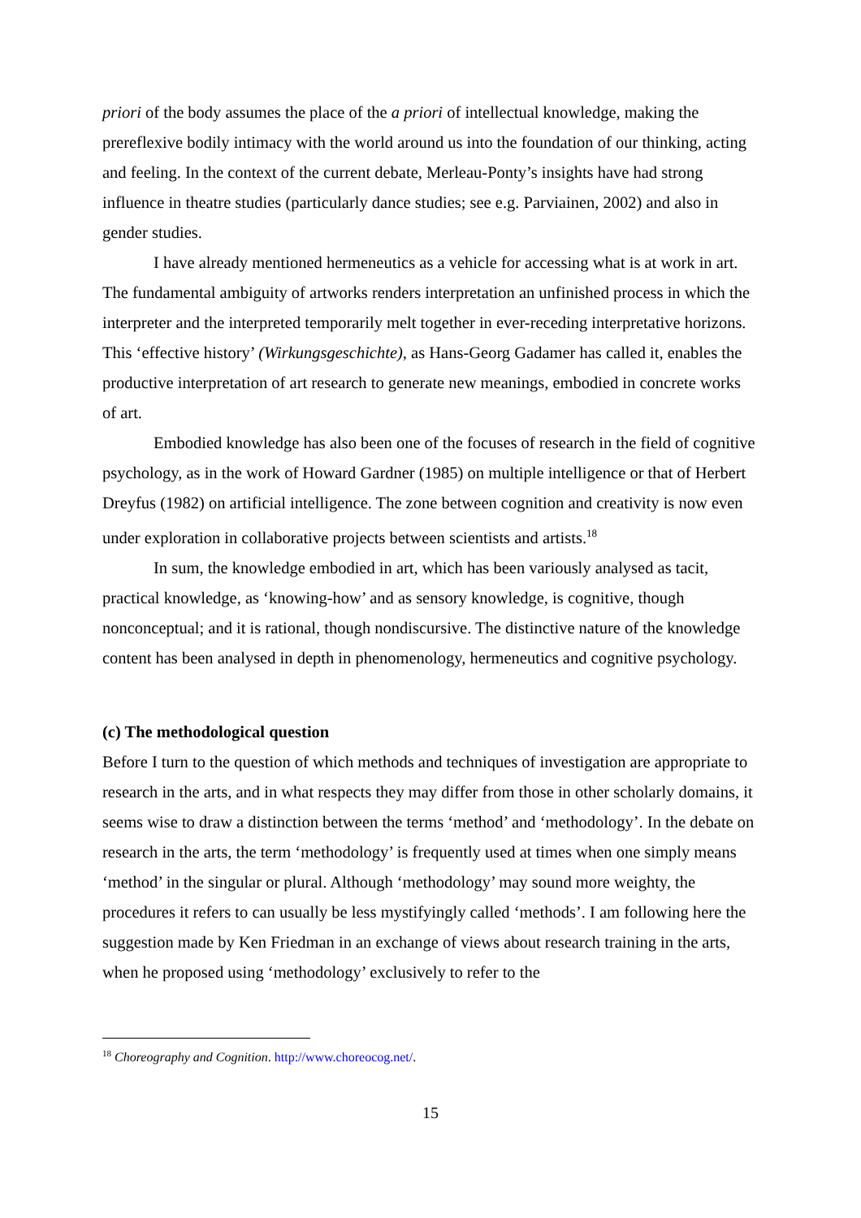priori of the body assumes the place of the a priori of intellectual knowledge, making the prereflexive bodily intimacy with the world around us into the foundation of our thinking, acting and feeling. In the context of the current debate, Merleau-Ponty’s insights have had strong influence in theatre studies (particularly dance studies; see e.g. Parviainen, 2002) and also in gender studies.
I have already mentioned hermeneutics as a vehicle for accessing what is at work in art. The fundamental ambiguity of artworks renders interpretation an unfinished process in which the interpreter and the interpreted temporarily melt together in ever-receding interpretative horizons. This ‘effective history’ (Wirkungsgeschichte), as Hans-Georg Gadamer has called it, enables the productive interpretation of art research to generate new meanings, embodied in concrete works of art.
Embodied knowledge has also been one of the focuses of research in the field of cognitive psychology, as in the work of Howard Gardner (1985) on multiple intelligence or that of Herbert Dreyfus (1982) on artificial intelligence. The zone between cognition and creativity is now even under exploration in collaborative projects between scientists and artists.<sup>18</sup>
In sum, the knowledge embodied in art, which has been variously analysed as tacit, practical knowledge, as ‘knowing-how’ and as sensory knowledge, is cognitive, though nonconceptual; and it is rational, though nondiscursive. The distinctive nature of the knowledge content has been analysed in depth in phenomenology, hermeneutics and cognitive psychology.
(c) The methodological question
Before I turn to the question of which methods and techniques of investigation are appropriate to research in the arts, and in what respects they may differ from those in other scholarly domains, it seems wise to draw a distinction between the terms ‘method’ and ‘methodology’. In the debate on research in the arts, the term ‘methodology’ is frequently used at times when one simply means ‘method’ in the singular or plural. Although ‘methodology’ may sound more weighty, the procedures it refers to can usually be less mystifyingly called ‘methods’. I am following here the suggestion made by Ken Friedman in an exchange of views about research training in the arts, when he proposed using ‘methodology’ exclusively to refer to the
<sup>18</sup> Choreography and Cognition. http://www.choreocog.net/.
15